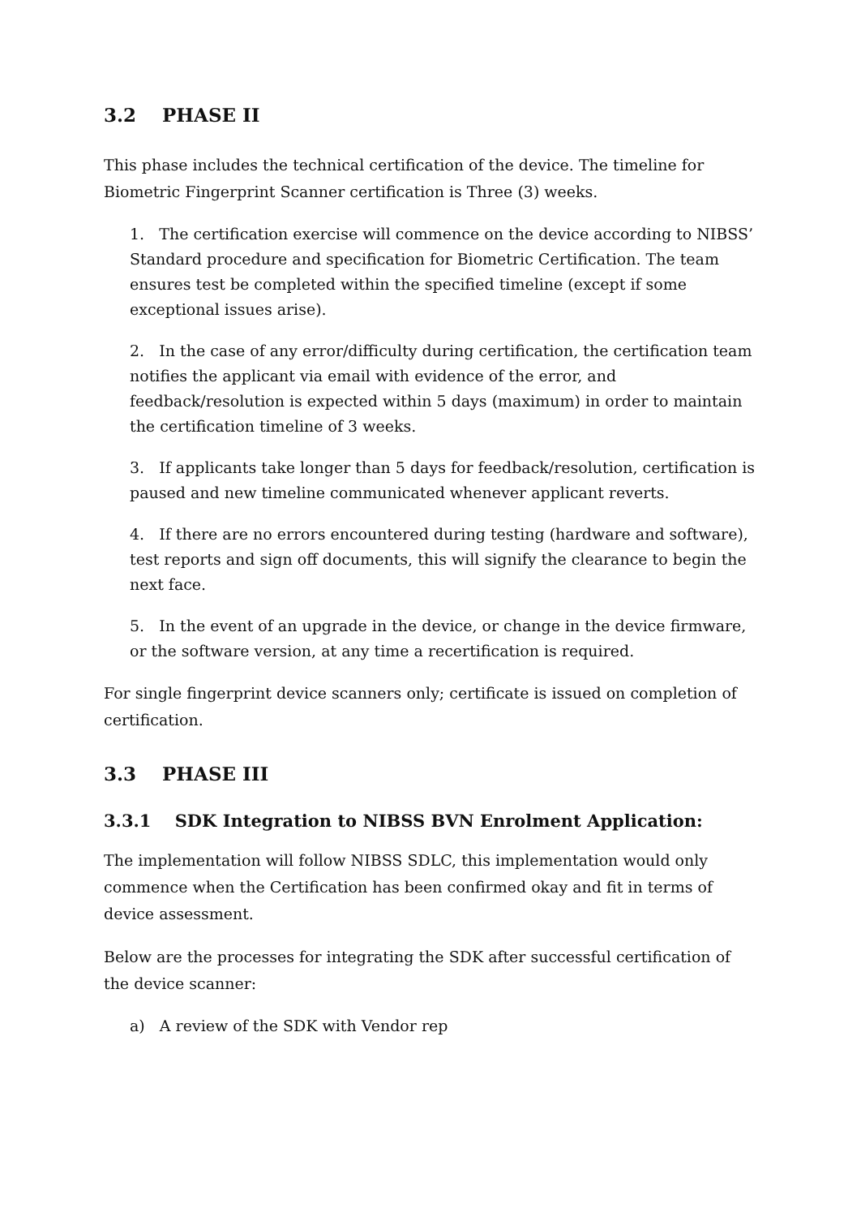3.2 PHASE II
This phase includes the technical certification of the device. The timeline for Biometric Fingerprint Scanner certification is Three (3) weeks.
1. The certification exercise will commence on the device according to NIBSS’ Standard procedure and specification for Biometric Certification. The team ensures test be completed within the specified timeline (except if some exceptional issues arise).
2. In the case of any error/difficulty during certification, the certification team notifies the applicant via email with evidence of the error, and feedback/resolution is expected within 5 days (maximum) in order to maintain the certification timeline of 3 weeks.
3. If applicants take longer than 5 days for feedback/resolution, certification is paused and new timeline communicated whenever applicant reverts.
4. If there are no errors encountered during testing (hardware and software), test reports and sign off documents, this will signify the clearance to begin the next face.
5. In the event of an upgrade in the device, or change in the device firmware, or the software version, at any time a recertification is required.
For single fingerprint device scanners only; certificate is issued on completion of certification.
3.3 PHASE III
3.3.1 SDK Integration to NIBSS BVN Enrolment Application:
The implementation will follow NIBSS SDLC, this implementation would only commence when the Certification has been confirmed okay and fit in terms of device assessment.
Below are the processes for integrating the SDK after successful certification of the device scanner:
a) A review of the SDK with Vendor rep